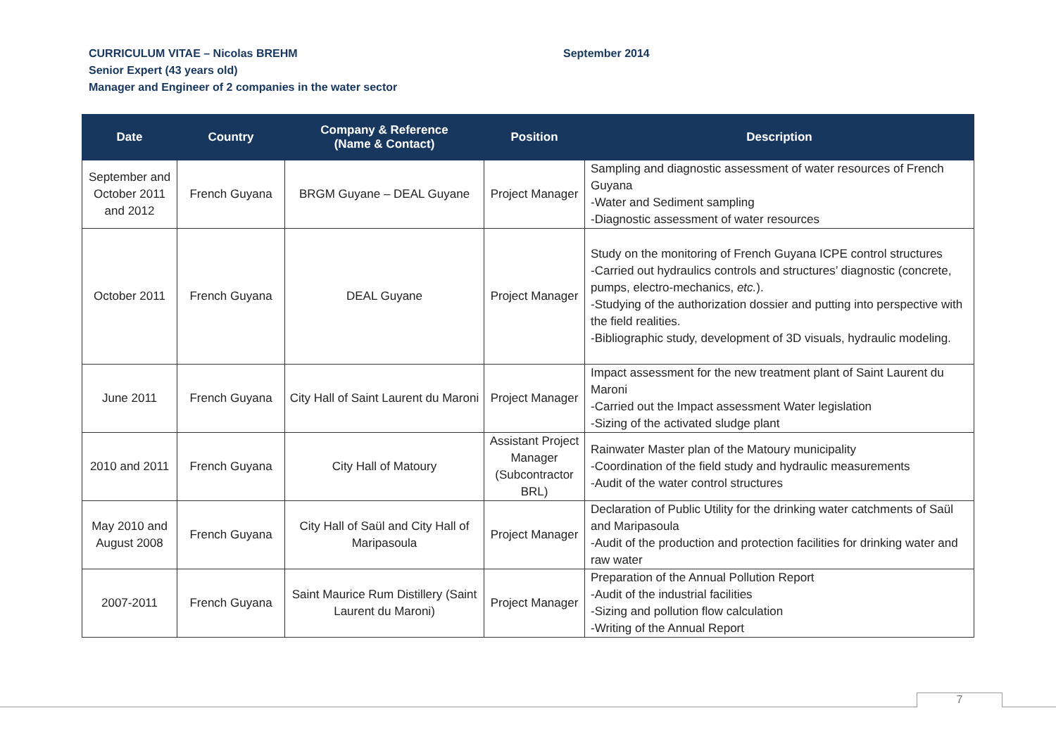CURRICULUM VITAE – Nicolas BREHM September 2014
Senior Expert (43 years old)
Manager and Engineer of 2 companies in the water sector
| Date | Country | Company & Reference (Name & Contact) | Position | Description |
| --- | --- | --- | --- | --- |
| September and October 2011 and 2012 | French Guyana | BRGM Guyane – DEAL Guyane | Project Manager | Sampling and diagnostic assessment of water resources of French Guyana -Water and Sediment sampling -Diagnostic assessment of water resources |
| October 2011 | French Guyana | DEAL Guyane | Project Manager | Study on the monitoring of French Guyana ICPE control structures -Carried out hydraulics controls and structures’ diagnostic (concrete, pumps, electro-mechanics, etc. ). -Studying of the authorization dossier and putting into perspective with the field realities. -Bibliographic study, development of 3D visuals, hydraulic modeling. |
| June 2011 | French Guyana | City Hall of Saint Laurent du Maroni | Project Manager | Impact assessment for the new treatment plant of Saint Laurent du Maroni -Carried out the Impact assessment Water legislation -Sizing of the activated sludge plant |
| 2010 and 2011 | French Guyana | City Hall of Matoury | Assistant Project Manager (Subcontractor BRL) | Rainwater Master plan of the Matoury municipality -Coordination of the field study and hydraulic measurements -Audit of the water control structures |
| May 2010 and August 2008 | French Guyana | City Hall of Saül and City Hall of Maripasoula | Project Manager | Declaration of Public Utility for the drinking water catchments of Saül and Maripasoula -Audit of the production and protection facilities for drinking water and raw water |
| 2007-2011 | French Guyana | Saint Maurice Rum Distillery (Saint Laurent du Maroni) | Project Manager | Preparation of the Annual Pollution Report -Audit of the industrial facilities -Sizing and pollution flow calculation -Writing of the Annual Report |
7